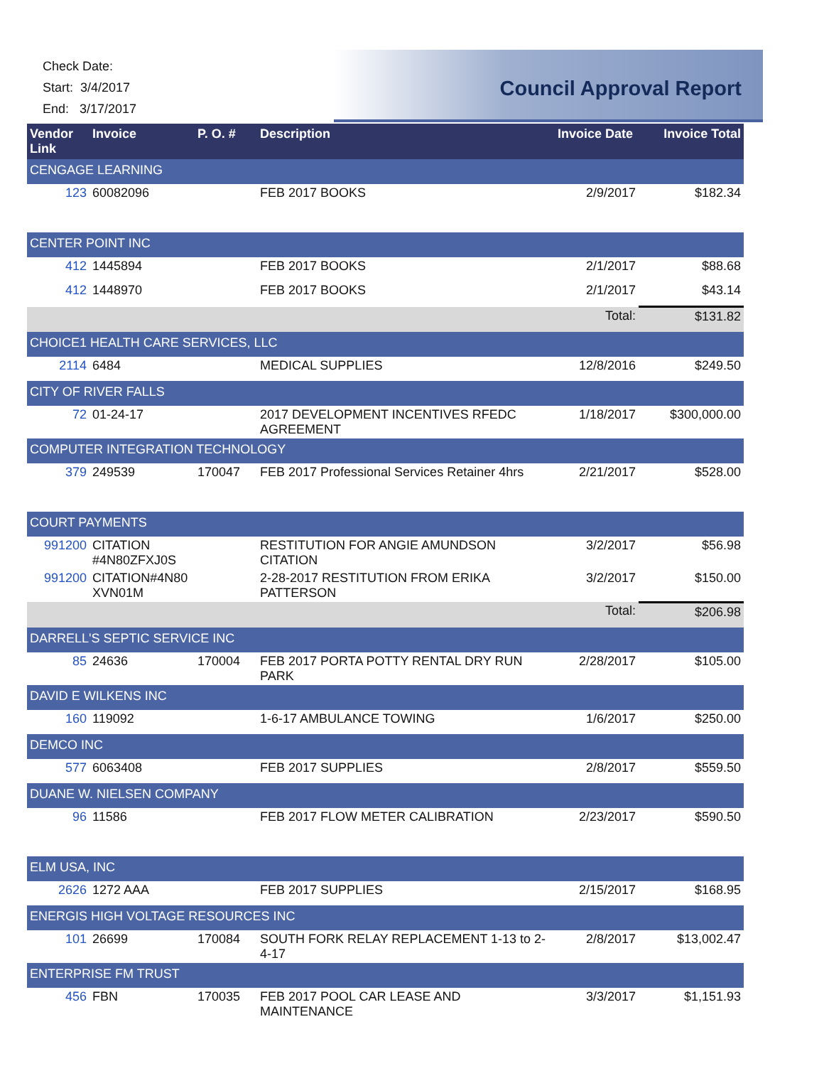Check Date:
Start: 3/4/2017
End: 3/17/2017
Council Approval Report
| Vendor Link | Invoice | P. O. # | Description | Invoice Date | Invoice Total |
| --- | --- | --- | --- | --- | --- |
| CENGAGE LEARNING | | | | | |
| 123 | 60082096 | | FEB 2017 BOOKS | 2/9/2017 | $182.34 |
| CENTER POINT INC | | | | | |
| 412 | 1445894 | | FEB 2017 BOOKS | 2/1/2017 | $88.68 |
| 412 | 1448970 | | FEB 2017 BOOKS | 2/1/2017 | $43.14 |
| | | | | Total: | $131.82 |
| CHOICE1 HEALTH CARE SERVICES, LLC | | | | | |
| 2114 | 6484 | | MEDICAL SUPPLIES | 12/8/2016 | $249.50 |
| CITY OF RIVER FALLS | | | | | |
| 72 | 01-24-17 | | 2017 DEVELOPMENT INCENTIVES RFEDC AGREEMENT | 1/18/2017 | $300,000.00 |
| COMPUTER INTEGRATION TECHNOLOGY | | | | | |
| 379 | 249539 | 170047 | FEB 2017 Professional Services Retainer 4hrs | 2/21/2017 | $528.00 |
| COURT PAYMENTS | | | | | |
| 991200 | CITATION #4N80ZFXJ0S | | RESTITUTION FOR ANGIE AMUNDSON CITATION | 3/2/2017 | $56.98 |
| 991200 | CITATION#4N80 XVN01M | | 2-28-2017 RESTITUTION FROM ERIKA PATTERSON | 3/2/2017 | $150.00 |
| | | | | Total: | $206.98 |
| DARRELL'S SEPTIC SERVICE INC | | | | | |
| 85 | 24636 | 170004 | FEB 2017 PORTA POTTY RENTAL DRY RUN PARK | 2/28/2017 | $105.00 |
| DAVID E WILKENS INC | | | | | |
| 160 | 119092 | | 1-6-17 AMBULANCE TOWING | 1/6/2017 | $250.00 |
| DEMCO INC | | | | | |
| 577 | 6063408 | | FEB 2017 SUPPLIES | 2/8/2017 | $559.50 |
| DUANE W. NIELSEN COMPANY | | | | | |
| 96 | 11586 | | FEB 2017 FLOW METER CALIBRATION | 2/23/2017 | $590.50 |
| ELM USA, INC | | | | | |
| 2626 | 1272 AAA | | FEB 2017 SUPPLIES | 2/15/2017 | $168.95 |
| ENERGIS HIGH VOLTAGE RESOURCES INC | | | | | |
| 101 | 26699 | 170084 | SOUTH FORK RELAY REPLACEMENT 1-13 to 2-4-17 | 2/8/2017 | $13,002.47 |
| ENTERPRISE FM TRUST | | | | | |
| 456 | FBN | 170035 | FEB 2017 POOL CAR LEASE AND MAINTENANCE | 3/3/2017 | $1,151.93 |